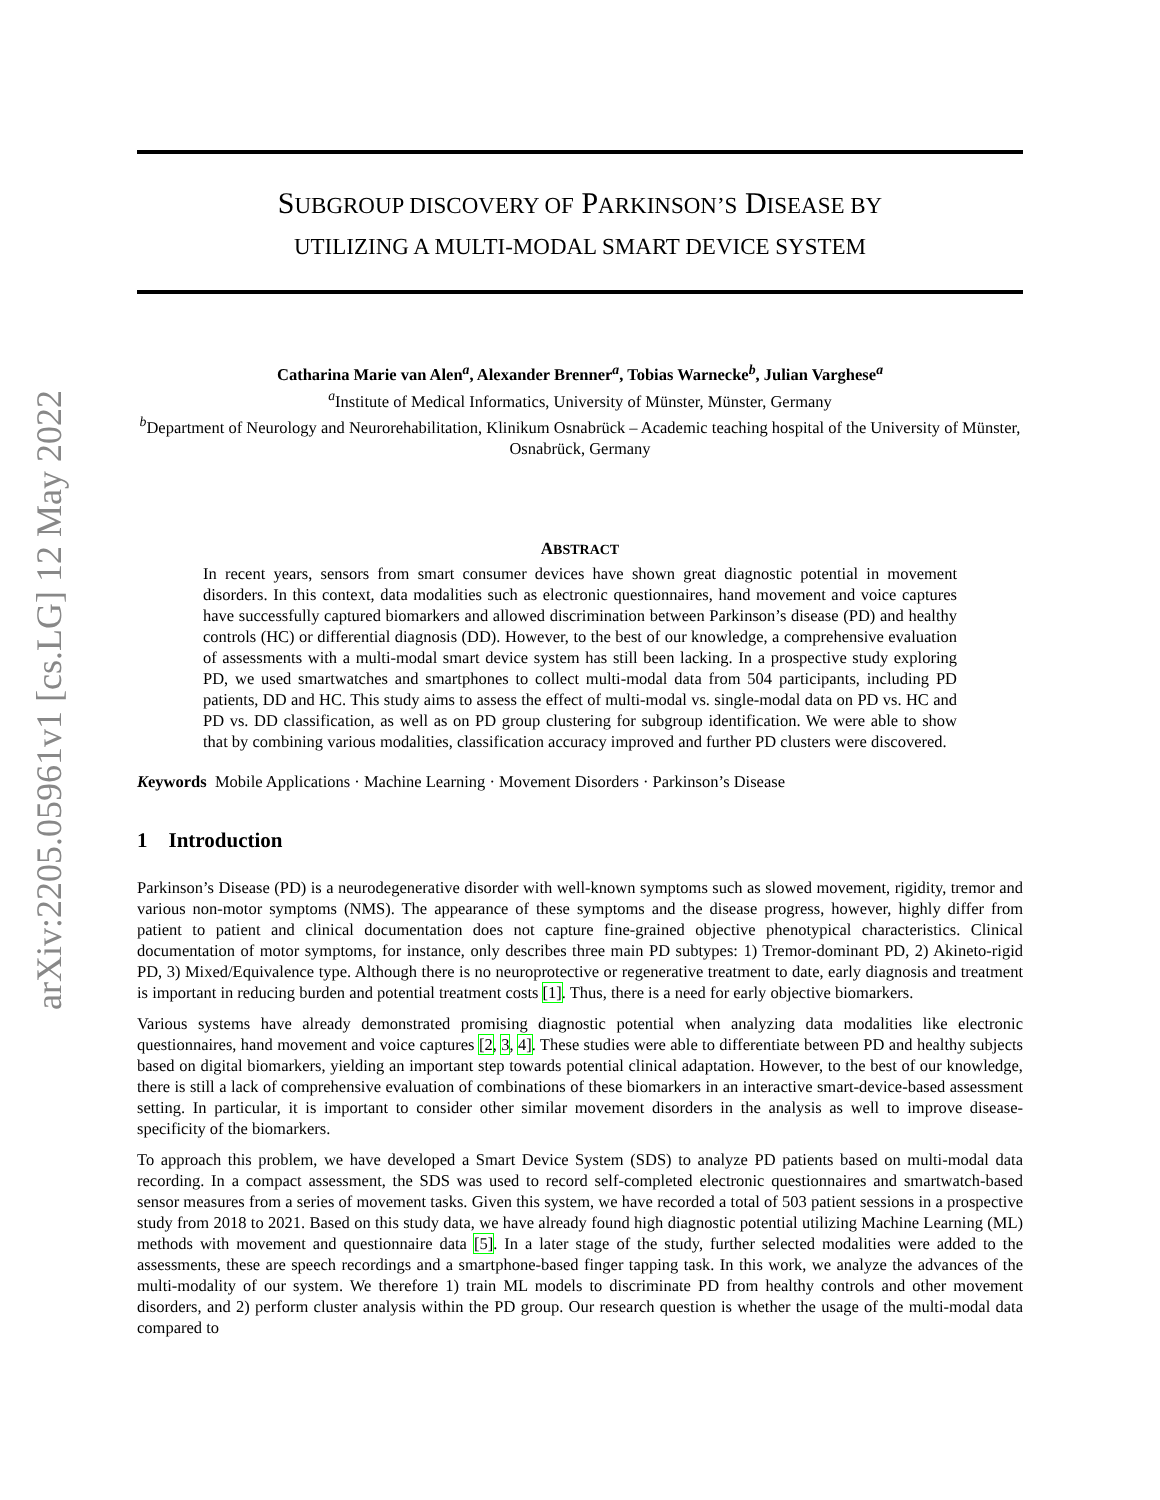arXiv:2205.05961v1 [cs.LG] 12 May 2022
SUBGROUP DISCOVERY OF PARKINSON’S DISEASE BY
UTILIZING A MULTI-MODAL SMART DEVICE SYSTEM
Catharina Marie van Alen<sup>a</sup>, Alexander Brenner<sup>a</sup>, Tobias Warnecke<sup>b</sup>, Julian Varghese<sup>a</sup>
<sup>a</sup> Institute of Medical Informatics, University of Münster, Münster, Germany
<sup>b</sup> Department of Neurology and Neurorehabilitation, Klinikum Osnabrück – Academic teaching hospital of the University of Münster, Osnabrück, Germany
ABSTRACT
In recent years, sensors from smart consumer devices have shown great diagnostic potential in movement disorders. In this context, data modalities such as electronic questionnaires, hand movement and voice captures have successfully captured biomarkers and allowed discrimination between Parkinson’s disease (PD) and healthy controls (HC) or differential diagnosis (DD). However, to the best of our knowledge, a comprehensive evaluation of assessments with a multi-modal smart device system has still been lacking. In a prospective study exploring PD, we used smartwatches and smartphones to collect multi-modal data from 504 participants, including PD patients, DD and HC. This study aims to assess the effect of multi-modal vs. single-modal data on PD vs. HC and PD vs. DD classification, as well as on PD group clustering for subgroup identification. We were able to show that by combining various modalities, classification accuracy improved and further PD clusters were discovered.
Keywords Mobile Applications · Machine Learning · Movement Disorders · Parkinson’s Disease
1 Introduction
Parkinson’s Disease (PD) is a neurodegenerative disorder with well-known symptoms such as slowed movement, rigidity, tremor and various non-motor symptoms (NMS). The appearance of these symptoms and the disease progress, however, highly differ from patient to patient and clinical documentation does not capture fine-grained objective phenotypical characteristics. Clinical documentation of motor symptoms, for instance, only describes three main PD subtypes: 1) Tremor-dominant PD, 2) Akineto-rigid PD, 3) Mixed/Equivalence type. Although there is no neuroprotective or regenerative treatment to date, early diagnosis and treatment is important in reducing burden and potential treatment costs [1]. Thus, there is a need for early objective biomarkers.
Various systems have already demonstrated promising diagnostic potential when analyzing data modalities like electronic questionnaires, hand movement and voice captures [2, 3, 4]. These studies were able to differentiate between PD and healthy subjects based on digital biomarkers, yielding an important step towards potential clinical adaptation. However, to the best of our knowledge, there is still a lack of comprehensive evaluation of combinations of these biomarkers in an interactive smart-device-based assessment setting. In particular, it is important to consider other similar movement disorders in the analysis as well to improve disease-specificity of the biomarkers.
To approach this problem, we have developed a Smart Device System (SDS) to analyze PD patients based on multi-modal data recording. In a compact assessment, the SDS was used to record self-completed electronic questionnaires and smartwatch-based sensor measures from a series of movement tasks. Given this system, we have recorded a total of 503 patient sessions in a prospective study from 2018 to 2021. Based on this study data, we have already found high diagnostic potential utilizing Machine Learning (ML) methods with movement and questionnaire data [5]. In a later stage of the study, further selected modalities were added to the assessments, these are speech recordings and a smartphone-based finger tapping task. In this work, we analyze the advances of the multi-modality of our system. We therefore 1) train ML models to discriminate PD from healthy controls and other movement disorders, and 2) perform cluster analysis within the PD group. Our research question is whether the usage of the multi-modal data compared to